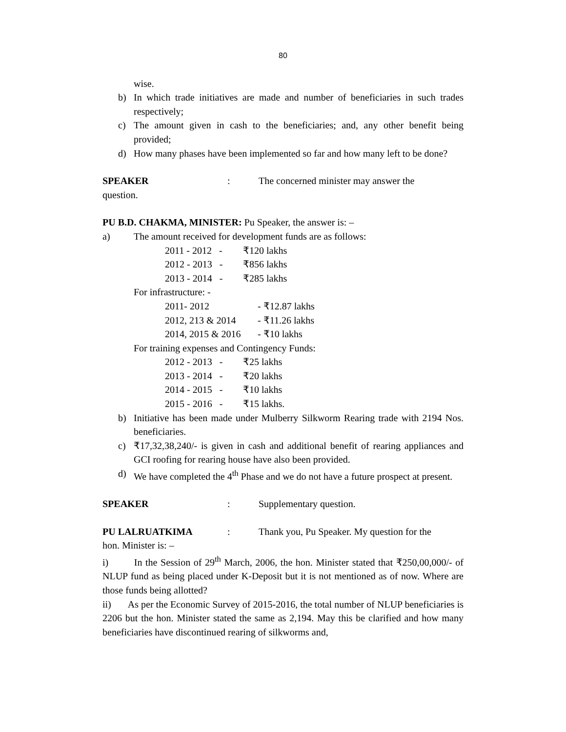80
wise.
b) In which trade initiatives are made and number of beneficiaries in such trades respectively;
c) The amount given in cash to the beneficiaries; and, any other benefit being provided;
d) How many phases have been implemented so far and how many left to be done?
SPEAKER: The concerned minister may answer the
question.
PU B.D. CHAKMA, MINISTER: Pu Speaker, the answer is: –
a) The amount received for development funds are as follows:
2011 - 2012 - ₹120 lakhs
2012 - 2013 - ₹856 lakhs
2013 - 2014 - ₹285 lakhs
For infrastructure: -
2011- 2012 - ₹12.87 lakhs
2012, 213 & 2014 - ₹11.26 lakhs
2014, 2015 & 2016 - ₹10 lakhs
For training expenses and Contingency Funds:
2012 - 2013 - ₹25 lakhs
2013 - 2014 - ₹20 lakhs
2014 - 2015 - ₹10 lakhs
2015 - 2016 - ₹15 lakhs.
b) Initiative has been made under Mulberry Silkworm Rearing trade with 2194 Nos. beneficiaries.
c) ₹17,32,38,240/- is given in cash and additional benefit of rearing appliances and GCI roofing for rearing house have also been provided.
d) We have completed the 4<sup>th</sup> Phase and we do not have a future prospect at present.
SPEAKER: Supplementary question.
PU LALRUATKIMA: Thank you, Pu Speaker. My question for the
hon. Minister is: –
i) In the Session of 29<sup>th</sup> March, 2006, the hon. Minister stated that ₹250,00,000/- of NLUP fund as being placed under K-Deposit but it is not mentioned as of now. Where are those funds being allotted?
ii) As per the Economic Survey of 2015-2016, the total number of NLUP beneficiaries is 2206 but the hon. Minister stated the same as 2,194. May this be clarified and how many beneficiaries have discontinued rearing of silkworms and,